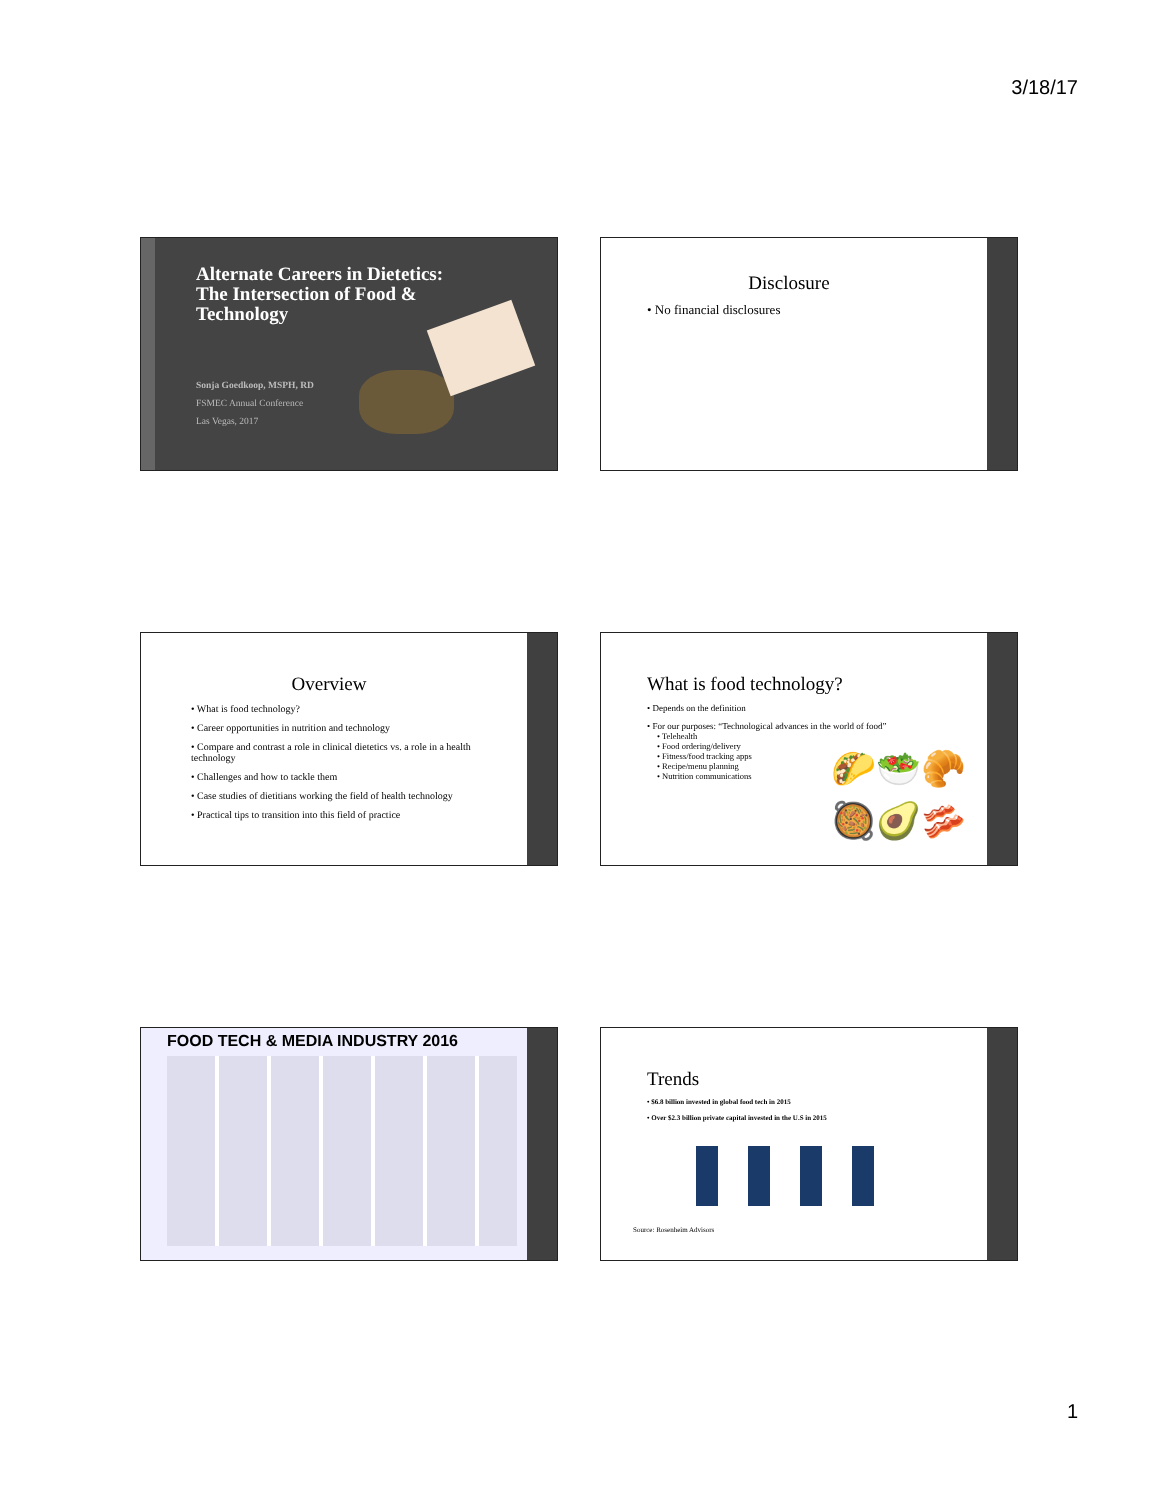3/18/17
Alternate Careers in Dietetics:
The Intersection of Food &
Technology
Sonja Goedkoop, MSPH, RD
FSMEC Annual Conference
Las Vegas, 2017
Disclosure
• No financial disclosures
Overview
• What is food technology?
• Career opportunities in nutrition and technology
• Compare and contrast a role in clinical dietetics vs. a role in a health technology
• Challenges and how to tackle them
• Case studies of dietitians working the field of health technology
• Practical tips to transition into this field of practice
What is food technology?
• Depends on the definition
• For our purposes: “Technological advances in the world of food”
• Telehealth
• Food ordering/delivery
• Fitness/food tracking apps
• Recipe/menu planning
• Nutrition communications
🌮🥗🥐
🥘🥑🥓
FOOD TECH & MEDIA INDUSTRY 2016
Trends
• $6.8 billion invested in global food tech in 2015
• Over $2.3 billion private capital invested in the U.S in 2015
Source: Rosenheim Advisors
1